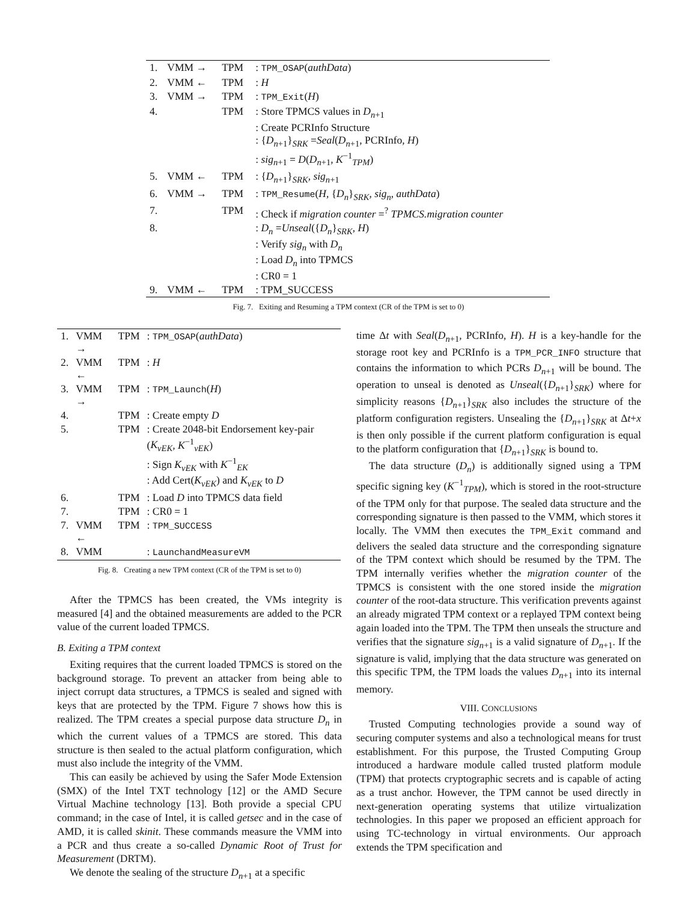| 1. | VMM → | TPM | : TPM_OSAP ( authData ) |
| 2. | VMM ← | TPM | : H |
| 3. | VMM → | TPM | : TPM_Exit ( H ) |
| 4. | | TPM | : Store TPMCS values in D<sub>n+1</sub> : Create PCRInfo Structure : { D<sub>n+1</sub>}<sub>SRK</sub> = Seal ( D<sub>n+1</sub>, PCRInfo, H ) : sig<sub>n+1</sub> = D ( D<sub>n+1</sub>, K<sup>−1</sup><sub>TPM</sub>) |
| 5. | VMM ← | TPM | : { D<sub>n+1</sub>}<sub>SRK</sub>, sig<sub>n+1</sub> |
| 6. | VMM → | TPM | : TPM_Resume ( H , { D<sub>n</sub> }<sub>SRK</sub>, sig<sub>n</sub> , authData ) |
| 7. | | TPM | : Check if migration counter =<sup>?</sup> TPMCS.migration counter |
| 8. | | | : D<sub>n</sub> = Unseal ({ D<sub>n</sub> }<sub>SRK</sub>, H ) : Verify sig<sub>n</sub> with D<sub>n</sub> : Load D<sub>n</sub> into TPMCS : CR0 = 1 |
| 9. | VMM ← | TPM | : TPM_SUCCESS |
Fig. 7. Exiting and Resuming a TPM context (CR of the TPM is set to 0)
| 1. | VMM → | TPM | : TPM_OSAP ( authData ) |
| 2. | VMM ← | TPM | : H |
| 3. | VMM → | TPM | : TPM_Launch ( H ) |
| 4. | | TPM | : Create empty D |
| 5. | | TPM | : Create 2048-bit Endorsement key-pair ( K<sub>vEK</sub> , K<sup>−1</sup><sub>vEK</sub>) : Sign K<sub>vEK</sub> with K<sup>−1</sup><sub>EK</sub> : Add Cert( K<sub>vEK</sub> ) and K<sub>vEK</sub> to D |
| 6. | | TPM | : Load D into TPMCS data field |
| 7. | | TPM | : CR0 = 1 |
| 7. | VMM ← | TPM | : TPM_SUCCESS |
| 8. | VMM | | : LaunchandMeasureVM |
Fig. 8. Creating a new TPM context (CR of the TPM is set to 0)
After the TPMCS has been created, the VMs integrity is measured [4] and the obtained measurements are added to the PCR value of the current loaded TPMCS.
B. Exiting a TPM context
Exiting requires that the current loaded TPMCS is stored on the background storage. To prevent an attacker from being able to inject corrupt data structures, a TPMCS is sealed and signed with keys that are protected by the TPM. Figure 7 shows how this is realized. The TPM creates a special purpose data structure D<sub>n</sub> in which the current values of a TPMCS are stored. This data structure is then sealed to the actual platform configuration, which must also include the integrity of the VMM.
This can easily be achieved by using the Safer Mode Extension (SMX) of the Intel TXT technology [12] or the AMD Secure Virtual Machine technology [13]. Both provide a special CPU command; in the case of Intel, it is called getsec and in the case of AMD, it is called skinit. These commands measure the VMM into a PCR and thus create a so-called Dynamic Root of Trust for Measurement (DRTM).
We denote the sealing of the structure D<sub>n+1</sub> at a specific
time Δt with Seal(D<sub>n+1</sub>, PCRInfo, H). H is a key-handle for the storage root key and PCRInfo is a TPM_PCR_INFO structure that contains the information to which PCRs D<sub>n+1</sub> will be bound. The operation to unseal is denoted as Unseal({D<sub>n+1</sub>}<sub>SRK</sub>) where for simplicity reasons {D<sub>n+1</sub>}<sub>SRK</sub> also includes the structure of the platform configuration registers. Unsealing the {D<sub>n+1</sub>}<sub>SRK</sub> at Δt+x is then only possible if the current platform configuration is equal to the platform configuration that {D<sub>n+1</sub>}<sub>SRK</sub> is bound to.
The data structure (D<sub>n</sub>) is additionally signed using a TPM specific signing key (K<sup>−1</sup><sub>TPM</sub>), which is stored in the root-structure of the TPM only for that purpose. The sealed data structure and the corresponding signature is then passed to the VMM, which stores it locally. The VMM then executes the TPM_Exit command and delivers the sealed data structure and the corresponding signature of the TPM context which should be resumed by the TPM. The TPM internally verifies whether the migration counter of the TPMCS is consistent with the one stored inside the migration counter of the root-data structure. This verification prevents against an already migrated TPM context or a replayed TPM context being again loaded into the TPM. The TPM then unseals the structure and verifies that the signature sig<sub>n+1</sub> is a valid signature of D<sub>n+1</sub>. If the signature is valid, implying that the data structure was generated on this specific TPM, the TPM loads the values D<sub>n+1</sub> into its internal memory.
VIII. CONCLUSIONS
Trusted Computing technologies provide a sound way of securing computer systems and also a technological means for trust establishment. For this purpose, the Trusted Computing Group introduced a hardware module called trusted platform module (TPM) that protects cryptographic secrets and is capable of acting as a trust anchor. However, the TPM cannot be used directly in next-generation operating systems that utilize virtualization technologies. In this paper we proposed an efficient approach for using TC-technology in virtual environments. Our approach extends the TPM specification and